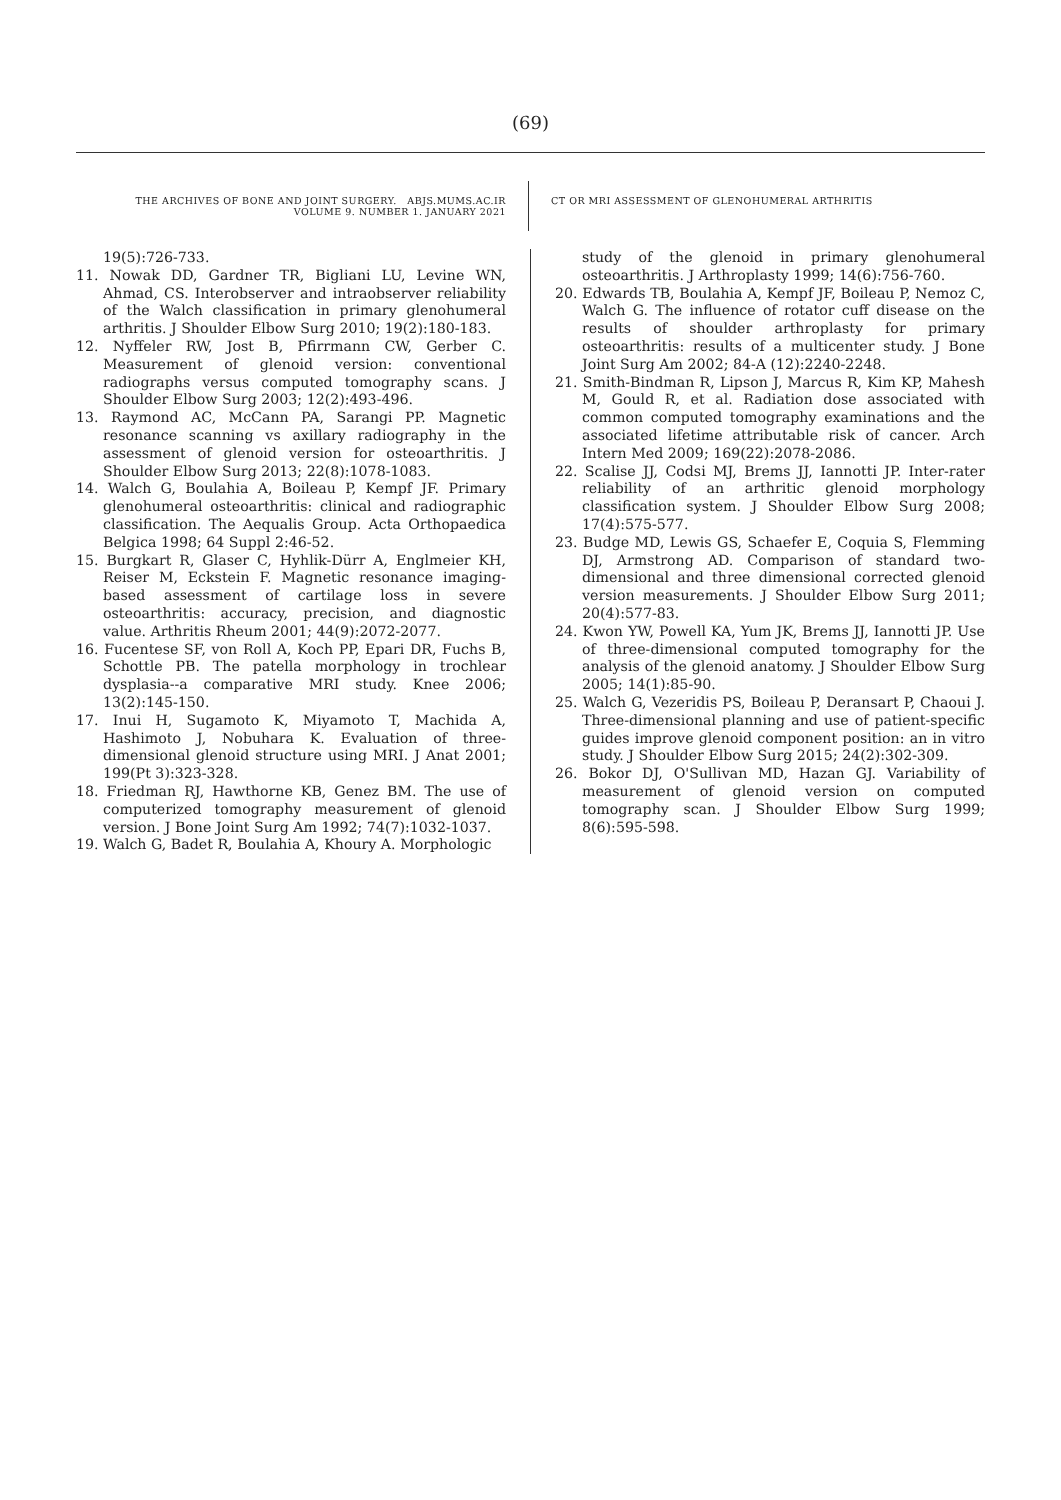(69)
THE ARCHIVES OF BONE AND JOINT SURGERY. ABJS.MUMS.AC.IR
VOLUME 9. NUMBER 1. JANUARY 2021
CT OR MRI ASSESSMENT OF GLENOHUMERAL ARTHRITIS
19(5):726-733.
11. Nowak DD, Gardner TR, Bigliani LU, Levine WN, Ahmad, CS. Interobserver and intraobserver reliability of the Walch classification in primary glenohumeral arthritis. J Shoulder Elbow Surg 2010; 19(2):180-183.
12. Nyffeler RW, Jost B, Pfirrmann CW, Gerber C. Measurement of glenoid version: conventional radiographs versus computed tomography scans. J Shoulder Elbow Surg 2003; 12(2):493-496.
13. Raymond AC, McCann PA, Sarangi PP. Magnetic resonance scanning vs axillary radiography in the assessment of glenoid version for osteoarthritis. J Shoulder Elbow Surg 2013; 22(8):1078-1083.
14. Walch G, Boulahia A, Boileau P, Kempf JF. Primary glenohumeral osteoarthritis: clinical and radiographic classification. The Aequalis Group. Acta Orthopaedica Belgica 1998; 64 Suppl 2:46-52.
15. Burgkart R, Glaser C, Hyhlik-Dürr A, Englmeier KH, Reiser M, Eckstein F. Magnetic resonance imaging-based assessment of cartilage loss in severe osteoarthritis: accuracy, precision, and diagnostic value. Arthritis Rheum 2001; 44(9):2072-2077.
16. Fucentese SF, von Roll A, Koch PP, Epari DR, Fuchs B, Schottle PB. The patella morphology in trochlear dysplasia--a comparative MRI study. Knee 2006; 13(2):145-150.
17. Inui H, Sugamoto K, Miyamoto T, Machida A, Hashimoto J, Nobuhara K. Evaluation of three-dimensional glenoid structure using MRI. J Anat 2001; 199(Pt 3):323-328.
18. Friedman RJ, Hawthorne KB, Genez BM. The use of computerized tomography measurement of glenoid version. J Bone Joint Surg Am 1992; 74(7):1032-1037.
19. Walch G, Badet R, Boulahia A, Khoury A. Morphologic
study of the glenoid in primary glenohumeral osteoarthritis. J Arthroplasty 1999; 14(6):756-760.
20. Edwards TB, Boulahia A, Kempf JF, Boileau P, Nemoz C, Walch G. The influence of rotator cuff disease on the results of shoulder arthroplasty for primary osteoarthritis: results of a multicenter study. J Bone Joint Surg Am 2002; 84-A (12):2240-2248.
21. Smith-Bindman R, Lipson J, Marcus R, Kim KP, Mahesh M, Gould R, et al. Radiation dose associated with common computed tomography examinations and the associated lifetime attributable risk of cancer. Arch Intern Med 2009; 169(22):2078-2086.
22. Scalise JJ, Codsi MJ, Brems JJ, Iannotti JP. Inter-rater reliability of an arthritic glenoid morphology classification system. J Shoulder Elbow Surg 2008; 17(4):575-577.
23. Budge MD, Lewis GS, Schaefer E, Coquia S, Flemming DJ, Armstrong AD. Comparison of standard two-dimensional and three dimensional corrected glenoid version measurements. J Shoulder Elbow Surg 2011; 20(4):577-83.
24. Kwon YW, Powell KA, Yum JK, Brems JJ, Iannotti JP. Use of three-dimensional computed tomography for the analysis of the glenoid anatomy. J Shoulder Elbow Surg 2005; 14(1):85-90.
25. Walch G, Vezeridis PS, Boileau P, Deransart P, Chaoui J. Three-dimensional planning and use of patient-specific guides improve glenoid component position: an in vitro study. J Shoulder Elbow Surg 2015; 24(2):302-309.
26. Bokor DJ, O'Sullivan MD, Hazan GJ. Variability of measurement of glenoid version on computed tomography scan. J Shoulder Elbow Surg 1999; 8(6):595-598.